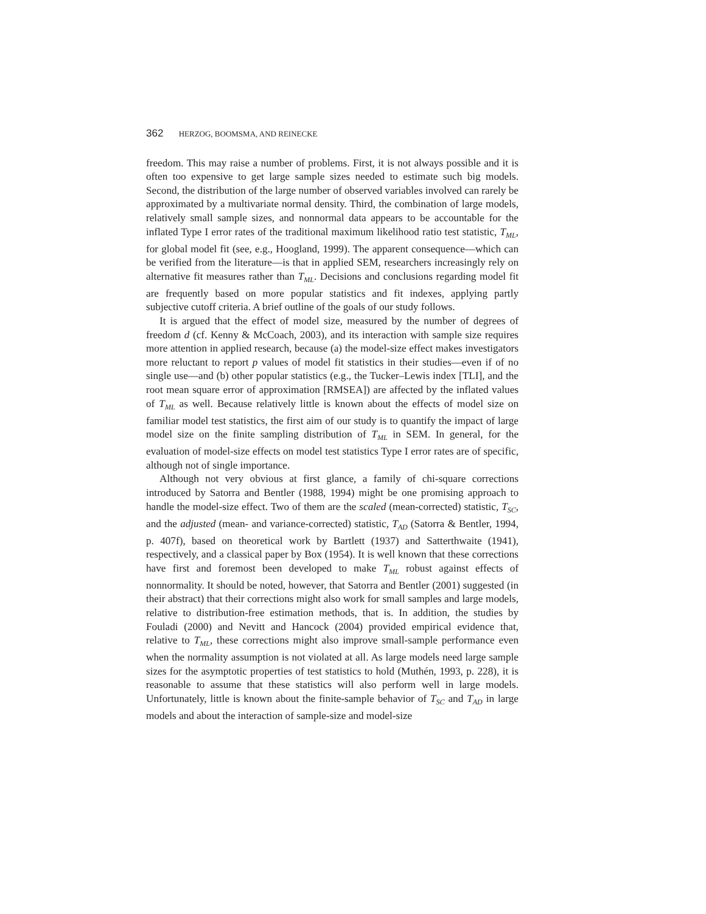362 HERZOG, BOOMSMA, AND REINECKE
freedom. This may raise a number of problems. First, it is not always possible and it is often too expensive to get large sample sizes needed to estimate such big models. Second, the distribution of the large number of observed variables involved can rarely be approximated by a multivariate normal density. Third, the combination of large models, relatively small sample sizes, and nonnormal data appears to be accountable for the inflated Type I error rates of the traditional maximum likelihood ratio test statistic, T<sub>ML</sub>, for global model fit (see, e.g., Hoogland, 1999). The apparent consequence—which can be verified from the literature—is that in applied SEM, researchers increasingly rely on alternative fit measures rather than T<sub>ML</sub>. Decisions and conclusions regarding model fit are frequently based on more popular statistics and fit indexes, applying partly subjective cutoff criteria. A brief outline of the goals of our study follows.
It is argued that the effect of model size, measured by the number of degrees of freedom d (cf. Kenny & McCoach, 2003), and its interaction with sample size requires more attention in applied research, because (a) the model-size effect makes investigators more reluctant to report p values of model fit statistics in their studies—even if of no single use—and (b) other popular statistics (e.g., the Tucker–Lewis index [TLI], and the root mean square error of approximation [RMSEA]) are affected by the inflated values of T<sub>ML</sub> as well. Because relatively little is known about the effects of model size on familiar model test statistics, the first aim of our study is to quantify the impact of large model size on the finite sampling distribution of T<sub>ML</sub> in SEM. In general, for the evaluation of model-size effects on model test statistics Type I error rates are of specific, although not of single importance.
Although not very obvious at first glance, a family of chi-square corrections introduced by Satorra and Bentler (1988, 1994) might be one promising approach to handle the model-size effect. Two of them are the scaled (mean-corrected) statistic, T<sub>SC</sub>, and the adjusted (mean- and variance-corrected) statistic, T<sub>AD</sub> (Satorra & Bentler, 1994, p. 407f), based on theoretical work by Bartlett (1937) and Satterthwaite (1941), respectively, and a classical paper by Box (1954). It is well known that these corrections have first and foremost been developed to make T<sub>ML</sub> robust against effects of nonnormality. It should be noted, however, that Satorra and Bentler (2001) suggested (in their abstract) that their corrections might also work for small samples and large models, relative to distribution-free estimation methods, that is. In addition, the studies by Fouladi (2000) and Nevitt and Hancock (2004) provided empirical evidence that, relative to T<sub>ML</sub>, these corrections might also improve small-sample performance even when the normality assumption is not violated at all. As large models need large sample sizes for the asymptotic properties of test statistics to hold (Muthén, 1993, p. 228), it is reasonable to assume that these statistics will also perform well in large models. Unfortunately, little is known about the finite-sample behavior of T<sub>SC</sub> and T<sub>AD</sub> in large models and about the interaction of sample-size and model-size